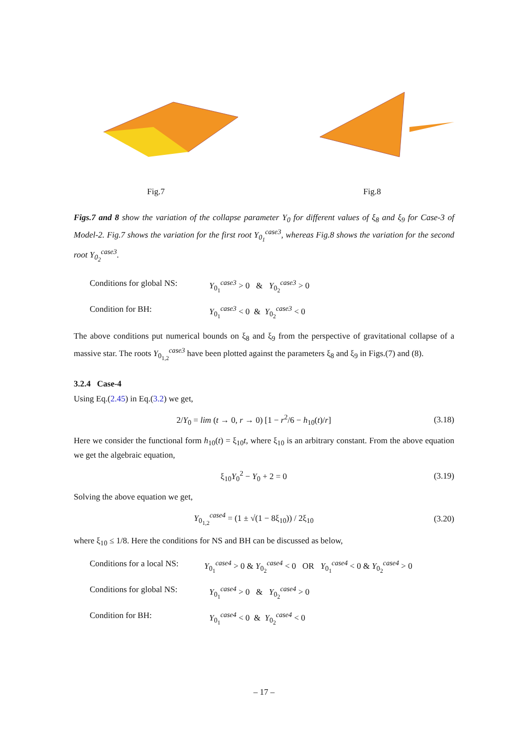Fig.7 Fig.8
Figs.7 and 8 show the variation of the collapse parameter Y<sub>0</sub> for different values of ξ<sub>8</sub> and ξ<sub>9</sub> for Case-3 of Model-2. Fig.7 shows the variation for the first root Y<sub>0<sub>1</sub></sub><sup>case3</sup>, whereas Fig.8 shows the variation for the second root Y<sub>0<sub>2</sub></sub><sup>case3</sup>.
Conditions for global NS: Y<sub>0<sub>1</sub></sub><sup>case3</sup> > 0 & Y<sub>0<sub>2</sub></sub><sup>case3</sup> > 0
Condition for BH: Y<sub>0<sub>1</sub></sub><sup>case3</sup> < 0 & Y<sub>0<sub>2</sub></sub><sup>case3</sup> < 0
The above conditions put numerical bounds on ξ<sub>8</sub> and ξ<sub>9</sub> from the perspective of gravitational collapse of a massive star. The roots Y<sub>0<sub>1,2</sub></sub><sup>case3</sup> have been plotted against the parameters ξ<sub>8</sub> and ξ<sub>9</sub> in Figs.(7) and (8).
3.2.4 Case-4
Using Eq.(2.45) in Eq.(3.2) we get,
2/Y<sub>0</sub> = lim (t → 0, r → 0) [1 − r<sup>2</sup>/6 − h<sub>10</sub>(t)/r] (3.18)
Here we consider the functional form h<sub>10</sub>(t) = ξ<sub>10</sub>t, where ξ<sub>10</sub> is an arbitrary constant. From the above equation we get the algebraic equation,
ξ<sub>10</sub>Y<sub>0</sub><sup>2</sup> − Y<sub>0</sub> + 2 = 0 (3.19)
Solving the above equation we get,
Y<sub>0<sub>1,2</sub></sub><sup>case4</sup> = (1 ± √(1 − 8ξ<sub>10</sub>)) / 2ξ<sub>10</sub> (3.20)
where ξ<sub>10</sub> ≤ 1/8. Here the conditions for NS and BH can be discussed as below,
Conditions for a local NS: Y<sub>0<sub>1</sub></sub><sup>case4</sup> > 0 & Y<sub>0<sub>2</sub></sub><sup>case4</sup> < 0 OR Y<sub>0<sub>1</sub></sub><sup>case4</sup> < 0 & Y<sub>0<sub>2</sub></sub><sup>case4</sup> > 0
Conditions for global NS: Y<sub>0<sub>1</sub></sub><sup>case4</sup> > 0 & Y<sub>0<sub>2</sub></sub><sup>case4</sup> > 0
Condition for BH: Y<sub>0<sub>1</sub></sub><sup>case4</sup> < 0 & Y<sub>0<sub>2</sub></sub><sup>case4</sup> < 0
– 17 –